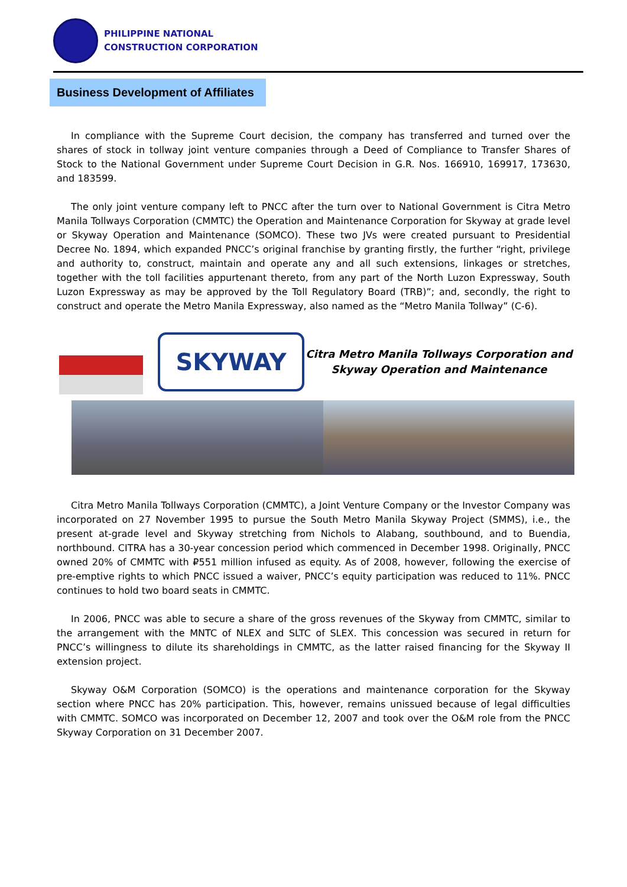PHILIPPINE NATIONAL
CONSTRUCTION CORPORATION
Business Development of Affiliates
In compliance with the Supreme Court decision, the company has transferred and turned over the shares of stock in tollway joint venture companies through a Deed of Compliance to Transfer Shares of Stock to the National Government under Supreme Court Decision in G.R. Nos. 166910, 169917, 173630, and 183599.
The only joint venture company left to PNCC after the turn over to National Government is Citra Metro Manila Tollways Corporation (CMMTC) the Operation and Maintenance Corporation for Skyway at grade level or Skyway Operation and Maintenance (SOMCO). These two JVs were created pursuant to Presidential Decree No. 1894, which expanded PNCC’s original franchise by granting firstly, the further “right, privilege and authority to, construct, maintain and operate any and all such extensions, linkages or stretches, together with the toll facilities appurtenant thereto, from any part of the North Luzon Expressway, South Luzon Expressway as may be approved by the Toll Regulatory Board (TRB)”; and, secondly, the right to construct and operate the Metro Manila Expressway, also named as the “Metro Manila Tollway” (C-6).
SKYWAY
Citra Metro Manila Tollways Corporation and
Skyway Operation and Maintenance
Citra Metro Manila Tollways Corporation (CMMTC), a Joint Venture Company or the Investor Company was incorporated on 27 November 1995 to pursue the South Metro Manila Skyway Project (SMMS), i.e., the present at-grade level and Skyway stretching from Nichols to Alabang, southbound, and to Buendia, northbound. CITRA has a 30-year concession period which commenced in December 1998. Originally, PNCC owned 20% of CMMTC with ₽551 million infused as equity. As of 2008, however, following the exercise of pre-emptive rights to which PNCC issued a waiver, PNCC’s equity participation was reduced to 11%. PNCC continues to hold two board seats in CMMTC.
In 2006, PNCC was able to secure a share of the gross revenues of the Skyway from CMMTC, similar to the arrangement with the MNTC of NLEX and SLTC of SLEX. This concession was secured in return for PNCC’s willingness to dilute its shareholdings in CMMTC, as the latter raised financing for the Skyway II extension project.
Skyway O&M Corporation (SOMCO) is the operations and maintenance corporation for the Skyway section where PNCC has 20% participation. This, however, remains unissued because of legal difficulties with CMMTC. SOMCO was incorporated on December 12, 2007 and took over the O&M role from the PNCC Skyway Corporation on 31 December 2007.